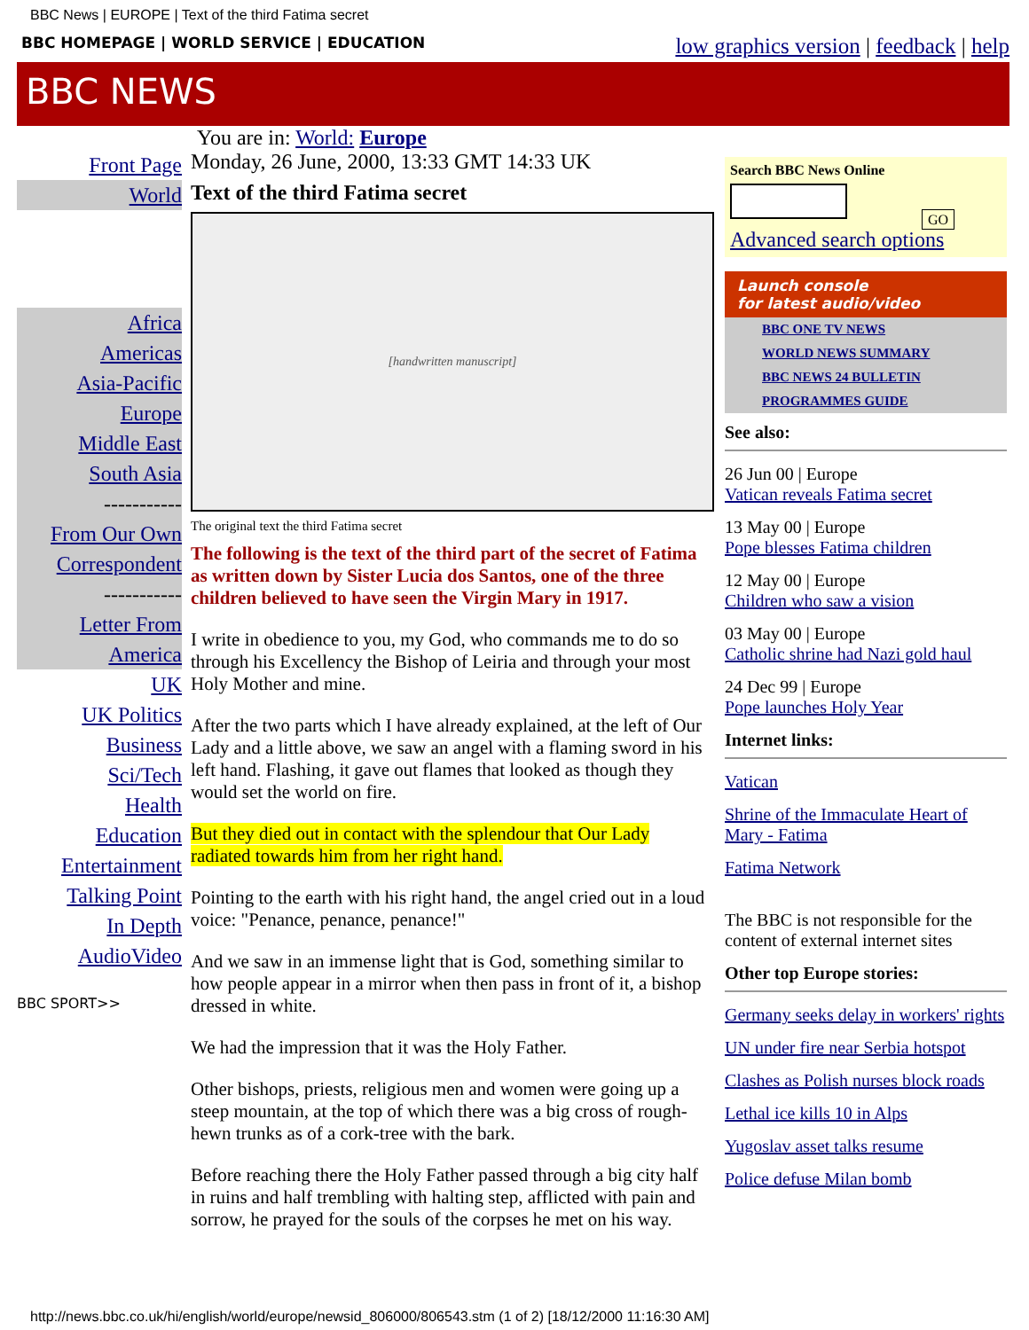BBC News | EUROPE | Text of the third Fatima secret
BBC HOMEPAGE | WORLD SERVICE | EDUCATION low graphics version | feedback | help
BBC NEWS
You are in: World: Europe
Front Page
World
Africa
Americas
Asia-Pacific
Europe
Middle East
South Asia
-----------
From Our Own Correspondent
-----------
Letter From America
UK
UK Politics
Business
Sci/Tech
Health
Education
Entertainment
Talking Point
In Depth
AudioVideo
BBC SPORT>>
Monday, 26 June, 2000, 13:33 GMT 14:33 UK
Text of the third Fatima secret
[handwritten manuscript]
The original text the third Fatima secret
The following is the text of the third part of the secret of Fatima as written down by Sister Lucia dos Santos, one of the three children believed to have seen the Virgin Mary in 1917.
I write in obedience to you, my God, who commands me to do so through his Excellency the Bishop of Leiria and through your most Holy Mother and mine.
After the two parts which I have already explained, at the left of Our Lady and a little above, we saw an angel with a flaming sword in his left hand. Flashing, it gave out flames that looked as though they would set the world on fire.
But they died out in contact with the splendour that Our Lady radiated towards him from her right hand.
Pointing to the earth with his right hand, the angel cried out in a loud voice: "Penance, penance, penance!"
And we saw in an immense light that is God, something similar to how people appear in a mirror when then pass in front of it, a bishop dressed in white.
We had the impression that it was the Holy Father.
Other bishops, priests, religious men and women were going up a steep mountain, at the top of which there was a big cross of rough-hewn trunks as of a cork-tree with the bark.
Before reaching there the Holy Father passed through a big city half in ruins and half trembling with halting step, afflicted with pain and sorrow, he prayed for the souls of the corpses he met on his way.
Search BBC News Online
GO
Advanced search options
Launch console
for latest audio/video
BBC ONE TV NEWS
WORLD NEWS SUMMARY
BBC NEWS 24 BULLETIN
PROGRAMMES GUIDE
See also:
26 Jun 00 | Europe
Vatican reveals Fatima secret
13 May 00 | Europe
Pope blesses Fatima children
12 May 00 | Europe
Children who saw a vision
03 May 00 | Europe
Catholic shrine had Nazi gold haul
24 Dec 99 | Europe
Pope launches Holy Year
Internet links:
Vatican
Shrine of the Immaculate Heart of Mary - Fatima
Fatima Network
The BBC is not responsible for the content of external internet sites
Other top Europe stories:
Germany seeks delay in workers' rights
UN under fire near Serbia hotspot
Clashes as Polish nurses block roads
Lethal ice kills 10 in Alps
Yugoslav asset talks resume
Police defuse Milan bomb
http://news.bbc.co.uk/hi/english/world/europe/newsid_806000/806543.stm (1 of 2) [18/12/2000 11:16:30 AM]